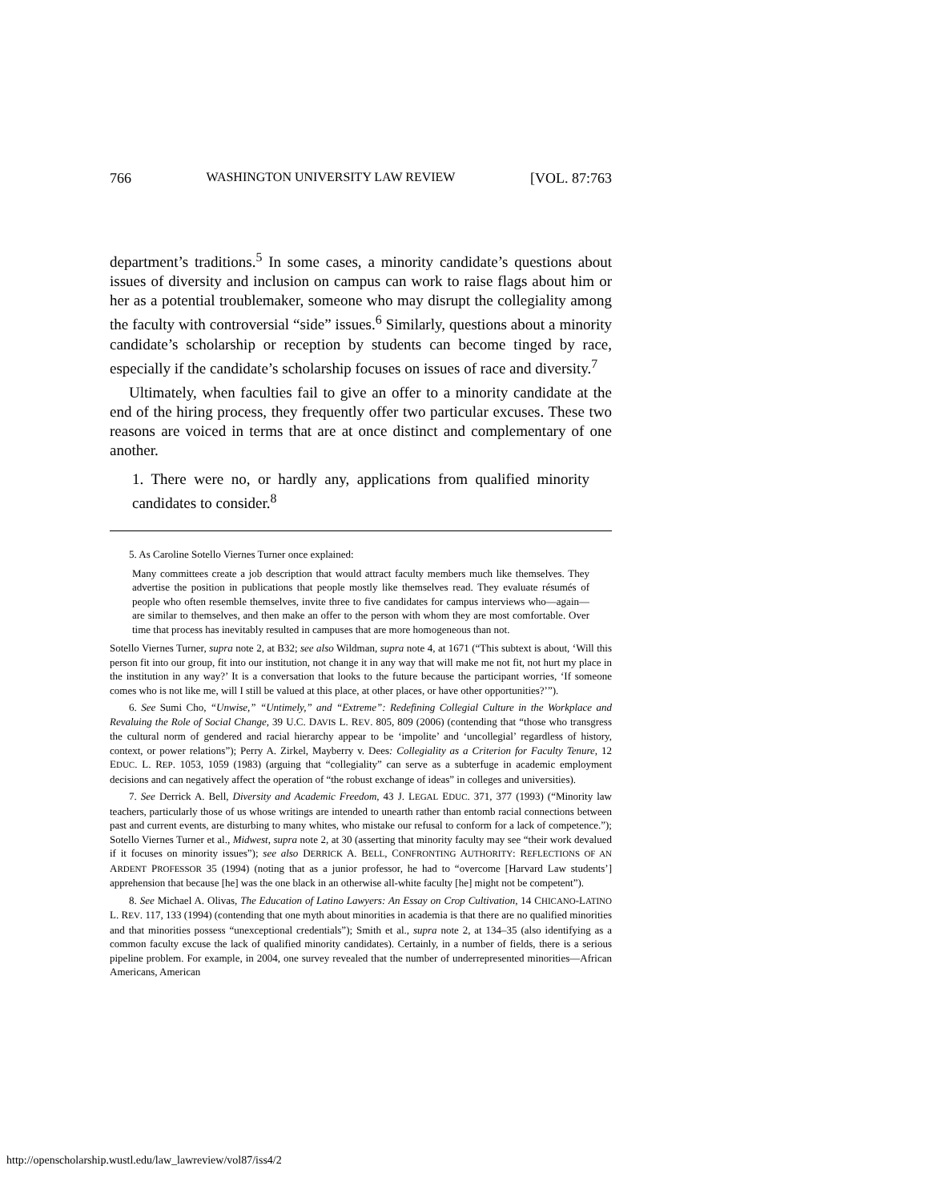766 WASHINGTON UNIVERSITY LAW REVIEW [VOL. 87:763
department’s traditions.<sup>5</sup> In some cases, a minority candidate’s questions about issues of diversity and inclusion on campus can work to raise flags about him or her as a potential troublemaker, someone who may disrupt the collegiality among the faculty with controversial “side” issues.<sup>6</sup> Similarly, questions about a minority candidate’s scholarship or reception by students can become tinged by race, especially if the candidate’s scholarship focuses on issues of race and diversity.<sup>7</sup>
Ultimately, when faculties fail to give an offer to a minority candidate at the end of the hiring process, they frequently offer two particular excuses. These two reasons are voiced in terms that are at once distinct and complementary of one another.
1. There were no, or hardly any, applications from qualified minority candidates to consider.<sup>8</sup>
5. As Caroline Sotello Viernes Turner once explained:
Many committees create a job description that would attract faculty members much like themselves. They advertise the position in publications that people mostly like themselves read. They evaluate résumés of people who often resemble themselves, invite three to five candidates for campus interviews who—again—are similar to themselves, and then make an offer to the person with whom they are most comfortable. Over time that process has inevitably resulted in campuses that are more homogeneous than not.
Sotello Viernes Turner, supra note 2, at B32; see also Wildman, supra note 4, at 1671 (“This subtext is about, ‘Will this person fit into our group, fit into our institution, not change it in any way that will make me not fit, not hurt my place in the institution in any way?’ It is a conversation that looks to the future because the participant worries, ‘If someone comes who is not like me, will I still be valued at this place, at other places, or have other opportunities?’”).
6. See Sumi Cho, “Unwise,” “Untimely,” and “Extreme”: Redefining Collegial Culture in the Workplace and Revaluing the Role of Social Change, 39 U.C. DAVIS L. REV. 805, 809 (2006) (contending that “those who transgress the cultural norm of gendered and racial hierarchy appear to be ‘impolite’ and ‘uncollegial’ regardless of history, context, or power relations”); Perry A. Zirkel, Mayberry v. Dees: Collegiality as a Criterion for Faculty Tenure, 12 EDUC. L. REP. 1053, 1059 (1983) (arguing that “collegiality” can serve as a subterfuge in academic employment decisions and can negatively affect the operation of “the robust exchange of ideas” in colleges and universities).
7. See Derrick A. Bell, Diversity and Academic Freedom, 43 J. LEGAL EDUC. 371, 377 (1993) (“Minority law teachers, particularly those of us whose writings are intended to unearth rather than entomb racial connections between past and current events, are disturbing to many whites, who mistake our refusal to conform for a lack of competence.”); Sotello Viernes Turner et al., Midwest, supra note 2, at 30 (asserting that minority faculty may see “their work devalued if it focuses on minority issues”); see also DERRICK A. BELL, CONFRONTING AUTHORITY: REFLECTIONS OF AN ARDENT PROFESSOR 35 (1994) (noting that as a junior professor, he had to “overcome [Harvard Law students’] apprehension that because [he] was the one black in an otherwise all-white faculty [he] might not be competent”).
8. See Michael A. Olivas, The Education of Latino Lawyers: An Essay on Crop Cultivation, 14 CHICANO-LATINO L. REV. 117, 133 (1994) (contending that one myth about minorities in academia is that there are no qualified minorities and that minorities possess “unexceptional credentials”); Smith et al., supra note 2, at 134–35 (also identifying as a common faculty excuse the lack of qualified minority candidates). Certainly, in a number of fields, there is a serious pipeline problem. For example, in 2004, one survey revealed that the number of underrepresented minorities—African Americans, American
http://openscholarship.wustl.edu/law_lawreview/vol87/iss4/2